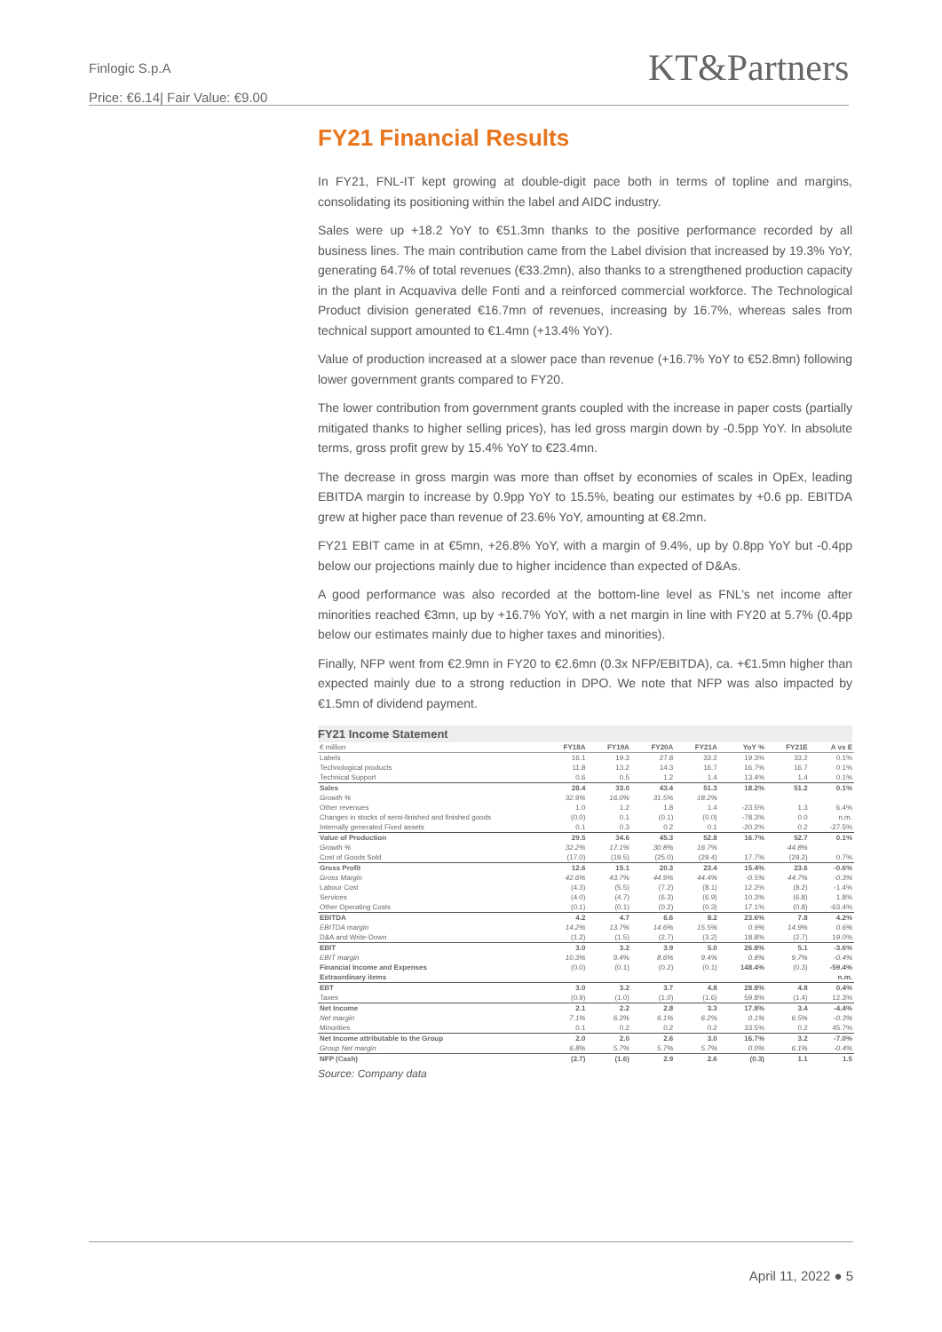Finlogic S.p.A
Price: €6.14| Fair Value: €9.00
KT&Partners
FY21 Financial Results
In FY21, FNL-IT kept growing at double-digit pace both in terms of topline and margins, consolidating its positioning within the label and AIDC industry.
Sales were up +18.2 YoY to €51.3mn thanks to the positive performance recorded by all business lines. The main contribution came from the Label division that increased by 19.3% YoY, generating 64.7% of total revenues (€33.2mn), also thanks to a strengthened production capacity in the plant in Acquaviva delle Fonti and a reinforced commercial workforce. The Technological Product division generated €16.7mn of revenues, increasing by 16.7%, whereas sales from technical support amounted to €1.4mn (+13.4% YoY).
Value of production increased at a slower pace than revenue (+16.7% YoY to €52.8mn) following lower government grants compared to FY20.
The lower contribution from government grants coupled with the increase in paper costs (partially mitigated thanks to higher selling prices), has led gross margin down by -0.5pp YoY. In absolute terms, gross profit grew by 15.4% YoY to €23.4mn.
The decrease in gross margin was more than offset by economies of scales in OpEx, leading EBITDA margin to increase by 0.9pp YoY to 15.5%, beating our estimates by +0.6 pp. EBITDA grew at higher pace than revenue of 23.6% YoY, amounting at €8.2mn.
FY21 EBIT came in at €5mn, +26.8% YoY, with a margin of 9.4%, up by 0.8pp YoY but -0.4pp below our projections mainly due to higher incidence than expected of D&As.
A good performance was also recorded at the bottom-line level as FNL’s net income after minorities reached €3mn, up by +16.7% YoY, with a net margin in line with FY20 at 5.7% (0.4pp below our estimates mainly due to higher taxes and minorities).
Finally, NFP went from €2.9mn in FY20 to €2.6mn (0.3x NFP/EBITDA), ca. +€1.5mn higher than expected mainly due to a strong reduction in DPO. We note that NFP was also impacted by €1.5mn of dividend payment.
FY21 Income Statement
| € million | FY18A | FY19A | FY20A | FY21A | YoY % | FY21E | A vs E |
| --- | --- | --- | --- | --- | --- | --- | --- |
| Labels | 16.1 | 19.3 | 27.8 | 33.2 | 19.3% | 33.2 | 0.1% |
| Technological products | 11.8 | 13.2 | 14.3 | 16.7 | 16.7% | 16.7 | 0.1% |
| Technical Support | 0.6 | 0.5 | 1.2 | 1.4 | 13.4% | 1.4 | 0.1% |
| Sales | 28.4 | 33.0 | 43.4 | 51.3 | 18.2% | 51.2 | 0.1% |
| Growth % | 32.9% | 16.0% | 31.5% | 18.2% | | | |
| Other revenues | 1.0 | 1.2 | 1.8 | 1.4 | -23.5% | 1.3 | 6.4% |
| Changes in stocks of semi-finished and finished goods | (0.0) | 0.1 | (0.1) | (0.0) | -78.3% | 0.0 | n.m. |
| Internally generated Fixed assets | 0.1 | 0.3 | 0.2 | 0.1 | -20.2% | 0.2 | -27.5% |
| Value of Production | 29.5 | 34.6 | 45.3 | 52.8 | 16.7% | 52.7 | 0.1% |
| Growth % | 32.2% | 17.1% | 30.8% | 16.7% | | 44.8% | |
| Cost of Goods Sold | (17.0) | (19.5) | (25.0) | (29.4) | 17.7% | (29.2) | 0.7% |
| Gross Profit | 12.6 | 15.1 | 20.3 | 23.4 | 15.4% | 23.6 | -0.6% |
| Gross Margin | 42.6% | 43.7% | 44.9% | 44.4% | -0.5% | 44.7% | -0.3% |
| Labour Cost | (4.3) | (5.5) | (7.2) | (8.1) | 12.2% | (8.2) | -1.4% |
| Services | (4.0) | (4.7) | (6.3) | (6.9) | 10.3% | (6.8) | 1.8% |
| Other Operating Costs | (0.1) | (0.1) | (0.2) | (0.3) | 17.1% | (0.8) | -63.4% |
| EBITDA | 4.2 | 4.7 | 6.6 | 8.2 | 23.6% | 7.8 | 4.2% |
| EBITDA margin | 14.2% | 13.7% | 14.6% | 15.5% | 0.9% | 14.9% | 0.6% |
| D&A and Write-Down | (1.2) | (1.5) | (2.7) | (3.2) | 18.8% | (2.7) | 19.0% |
| EBIT | 3.0 | 3.2 | 3.9 | 5.0 | 26.8% | 5.1 | -3.6% |
| EBIT margin | 10.3% | 9.4% | 8.6% | 9.4% | 0.8% | 9.7% | -0.4% |
| Financial Income and Expenses | (0.0) | (0.1) | (0.2) | (0.1) | 148.4% | (0.3) | -59.4% |
| Extraordinary items | | | | | | | n.m. |
| EBT | 3.0 | 3.2 | 3.7 | 4.8 | 28.8% | 4.8 | 0.4% |
| Taxes | (0.9) | (1.0) | (1.0) | (1.6) | 59.8% | (1.4) | 12.3% |
| Net Income | 2.1 | 2.2 | 2.8 | 3.3 | 17.8% | 3.4 | -4.4% |
| Net margin | 7.1% | 6.3% | 6.1% | 6.2% | 0.1% | 6.5% | -0.3% |
| Minorities | 0.1 | 0.2 | 0.2 | 0.2 | 33.5% | 0.2 | 45.7% |
| Net Income attributable to the Group | 2.0 | 2.0 | 2.6 | 3.0 | 16.7% | 3.2 | -7.0% |
| Group Net margin | 6.8% | 5.7% | 5.7% | 5.7% | 0.0% | 6.1% | -0.4% |
| NFP (Cash) | (2.7) | (1.6) | 2.9 | 2.6 | (0.3) | 1.1 | 1.5 |
Source: Company data
April 11, 2022 ● 5